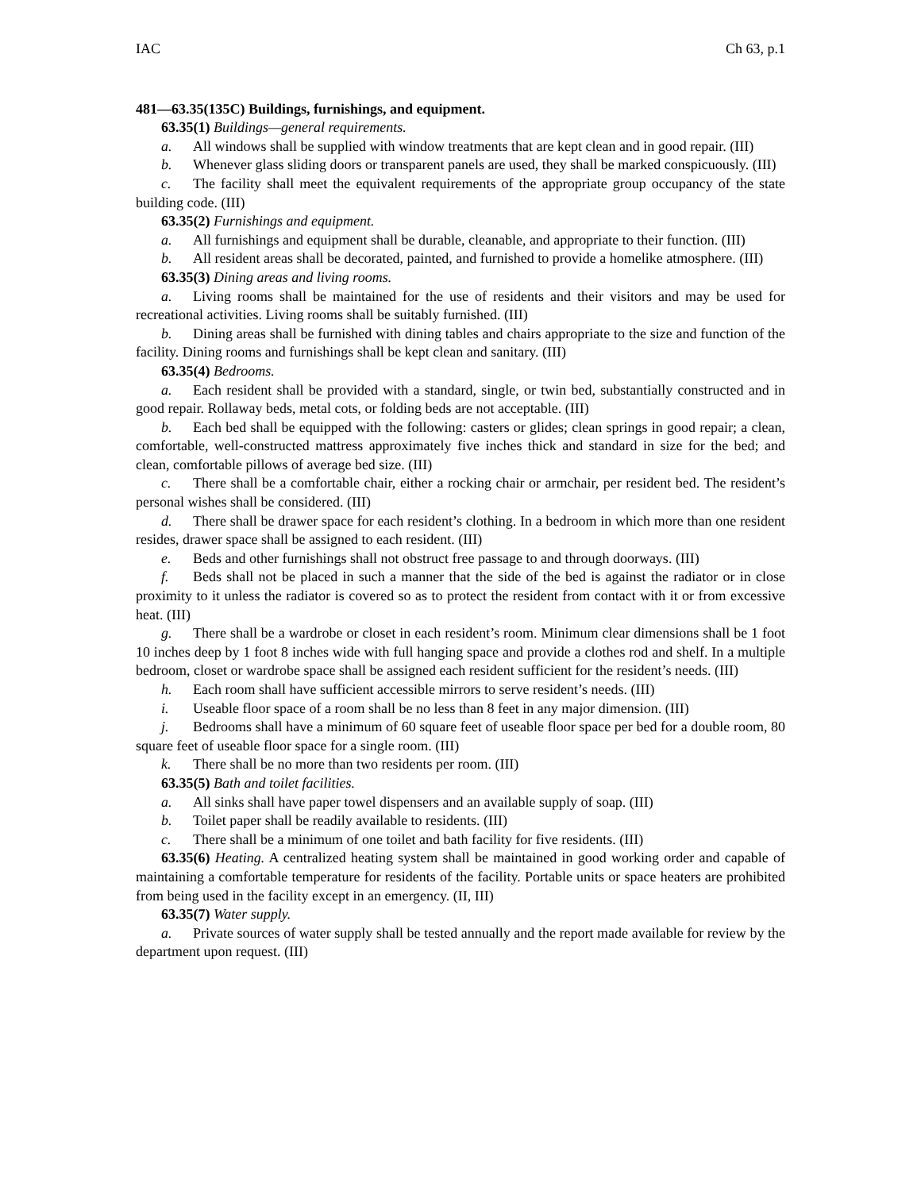IAC Ch 63, p.1
481—63.35(135C) Buildings, furnishings, and equipment.
63.35(1) Buildings—general requirements.
a. All windows shall be supplied with window treatments that are kept clean and in good repair. (III)
b. Whenever glass sliding doors or transparent panels are used, they shall be marked conspicuously. (III)
c. The facility shall meet the equivalent requirements of the appropriate group occupancy of the state building code. (III)
63.35(2) Furnishings and equipment.
a. All furnishings and equipment shall be durable, cleanable, and appropriate to their function. (III)
b. All resident areas shall be decorated, painted, and furnished to provide a homelike atmosphere. (III)
63.35(3) Dining areas and living rooms.
a. Living rooms shall be maintained for the use of residents and their visitors and may be used for recreational activities. Living rooms shall be suitably furnished. (III)
b. Dining areas shall be furnished with dining tables and chairs appropriate to the size and function of the facility. Dining rooms and furnishings shall be kept clean and sanitary. (III)
63.35(4) Bedrooms.
a. Each resident shall be provided with a standard, single, or twin bed, substantially constructed and in good repair. Rollaway beds, metal cots, or folding beds are not acceptable. (III)
b. Each bed shall be equipped with the following: casters or glides; clean springs in good repair; a clean, comfortable, well-constructed mattress approximately five inches thick and standard in size for the bed; and clean, comfortable pillows of average bed size. (III)
c. There shall be a comfortable chair, either a rocking chair or armchair, per resident bed. The resident’s personal wishes shall be considered. (III)
d. There shall be drawer space for each resident’s clothing. In a bedroom in which more than one resident resides, drawer space shall be assigned to each resident. (III)
e. Beds and other furnishings shall not obstruct free passage to and through doorways. (III)
f. Beds shall not be placed in such a manner that the side of the bed is against the radiator or in close proximity to it unless the radiator is covered so as to protect the resident from contact with it or from excessive heat. (III)
g. There shall be a wardrobe or closet in each resident’s room. Minimum clear dimensions shall be 1 foot 10 inches deep by 1 foot 8 inches wide with full hanging space and provide a clothes rod and shelf. In a multiple bedroom, closet or wardrobe space shall be assigned each resident sufficient for the resident’s needs. (III)
h. Each room shall have sufficient accessible mirrors to serve resident’s needs. (III)
i. Useable floor space of a room shall be no less than 8 feet in any major dimension. (III)
j. Bedrooms shall have a minimum of 60 square feet of useable floor space per bed for a double room, 80 square feet of useable floor space for a single room. (III)
k. There shall be no more than two residents per room. (III)
63.35(5) Bath and toilet facilities.
a. All sinks shall have paper towel dispensers and an available supply of soap. (III)
b. Toilet paper shall be readily available to residents. (III)
c. There shall be a minimum of one toilet and bath facility for five residents. (III)
63.35(6) Heating. A centralized heating system shall be maintained in good working order and capable of maintaining a comfortable temperature for residents of the facility. Portable units or space heaters are prohibited from being used in the facility except in an emergency. (II, III)
63.35(7) Water supply.
a. Private sources of water supply shall be tested annually and the report made available for review by the department upon request. (III)